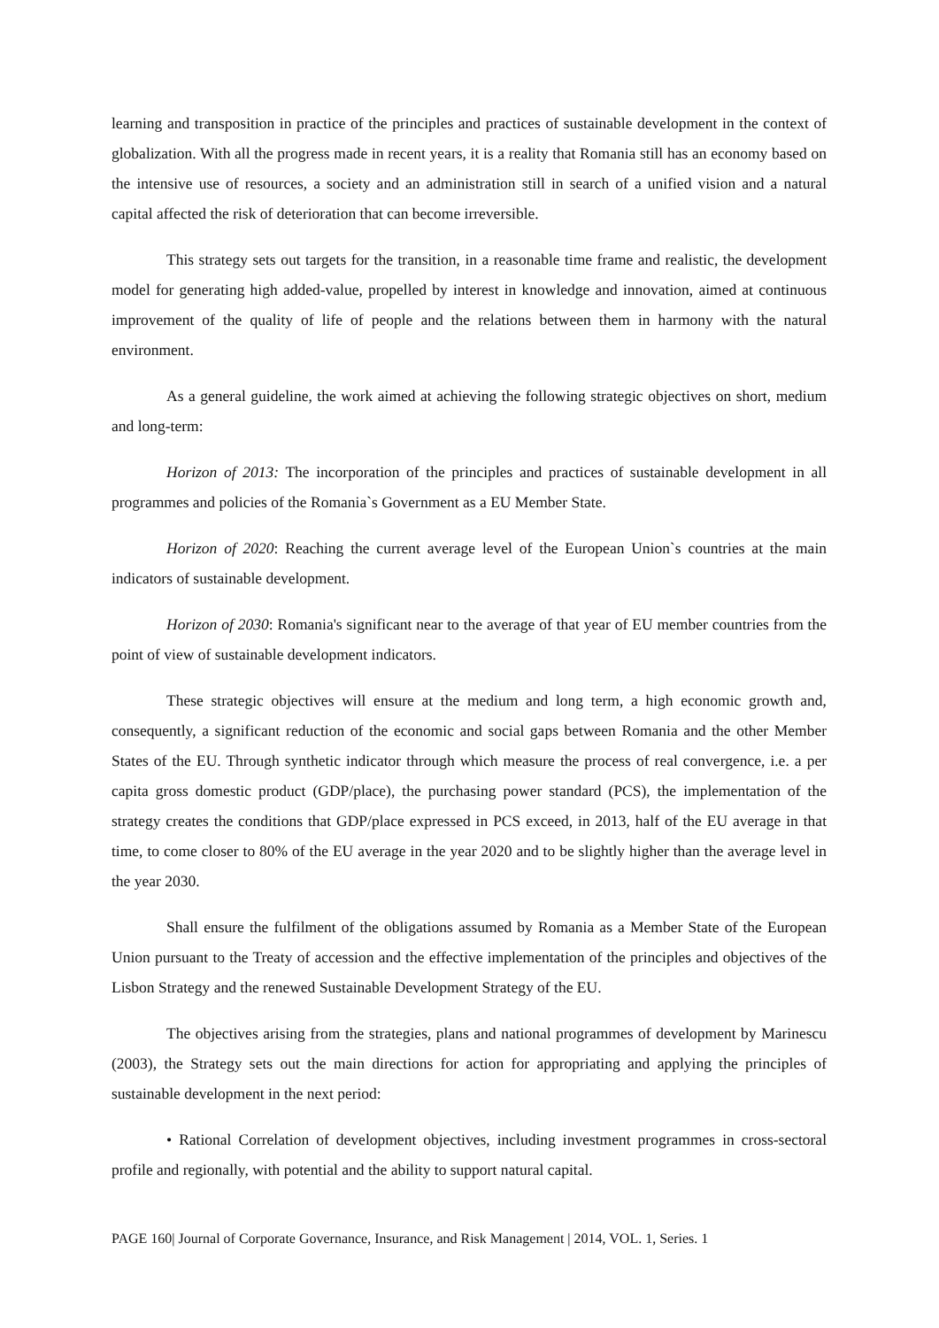learning and transposition in practice of the principles and practices of sustainable development in the context of globalization. With all the progress made in recent years, it is a reality that Romania still has an economy based on the intensive use of resources, a society and an administration still in search of a unified vision and a natural capital affected the risk of deterioration that can become irreversible.
This strategy sets out targets for the transition, in a reasonable time frame and realistic, the development model for generating high added-value, propelled by interest in knowledge and innovation, aimed at continuous improvement of the quality of life of people and the relations between them in harmony with the natural environment.
As a general guideline, the work aimed at achieving the following strategic objectives on short, medium and long-term:
Horizon of 2013: The incorporation of the principles and practices of sustainable development in all programmes and policies of the Romania`s Government as a EU Member State.
Horizon of 2020: Reaching the current average level of the European Union`s countries at the main indicators of sustainable development.
Horizon of 2030: Romania's significant near to the average of that year of EU member countries from the point of view of sustainable development indicators.
These strategic objectives will ensure at the medium and long term, a high economic growth and, consequently, a significant reduction of the economic and social gaps between Romania and the other Member States of the EU. Through synthetic indicator through which measure the process of real convergence, i.e. a per capita gross domestic product (GDP/place), the purchasing power standard (PCS), the implementation of the strategy creates the conditions that GDP/place expressed in PCS exceed, in 2013, half of the EU average in that time, to come closer to 80% of the EU average in the year 2020 and to be slightly higher than the average level in the year 2030.
Shall ensure the fulfilment of the obligations assumed by Romania as a Member State of the European Union pursuant to the Treaty of accession and the effective implementation of the principles and objectives of the Lisbon Strategy and the renewed Sustainable Development Strategy of the EU.
The objectives arising from the strategies, plans and national programmes of development by Marinescu (2003), the Strategy sets out the main directions for action for appropriating and applying the principles of sustainable development in the next period:
• Rational Correlation of development objectives, including investment programmes in cross-sectoral profile and regionally, with potential and the ability to support natural capital.
PAGE 160| Journal of Corporate Governance, Insurance, and Risk Management | 2014, VOL. 1, Series. 1